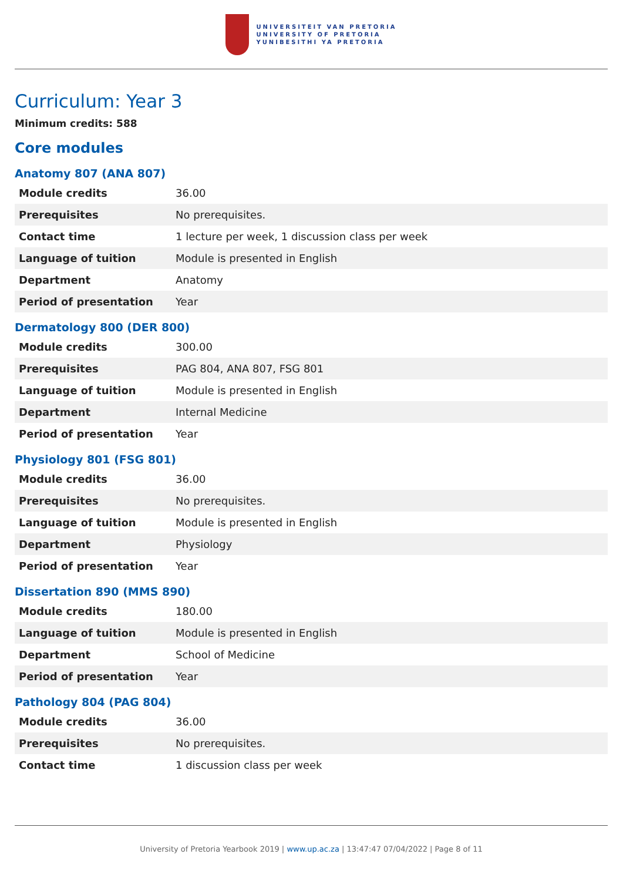UNIVERSITEIT VAN PRETORIA
UNIVERSITY OF PRETORIA
YUNIBESITHI YA PRETORIA
Curriculum: Year 3
Minimum credits: 588
Core modules
Anatomy 807 (ANA 807)
| Module credits | 36.00 |
| Prerequisites | No prerequisites. |
| Contact time | 1 lecture per week, 1 discussion class per week |
| Language of tuition | Module is presented in English |
| Department | Anatomy |
| Period of presentation | Year |
Dermatology 800 (DER 800)
| Module credits | 300.00 |
| Prerequisites | PAG 804, ANA 807, FSG 801 |
| Language of tuition | Module is presented in English |
| Department | Internal Medicine |
| Period of presentation | Year |
Physiology 801 (FSG 801)
| Module credits | 36.00 |
| Prerequisites | No prerequisites. |
| Language of tuition | Module is presented in English |
| Department | Physiology |
| Period of presentation | Year |
Dissertation 890 (MMS 890)
| Module credits | 180.00 |
| Language of tuition | Module is presented in English |
| Department | School of Medicine |
| Period of presentation | Year |
Pathology 804 (PAG 804)
| Module credits | 36.00 |
| Prerequisites | No prerequisites. |
| Contact time | 1 discussion class per week |
University of Pretoria Yearbook 2019 | www.up.ac.za | 13:47:47 07/04/2022 | Page 8 of 11